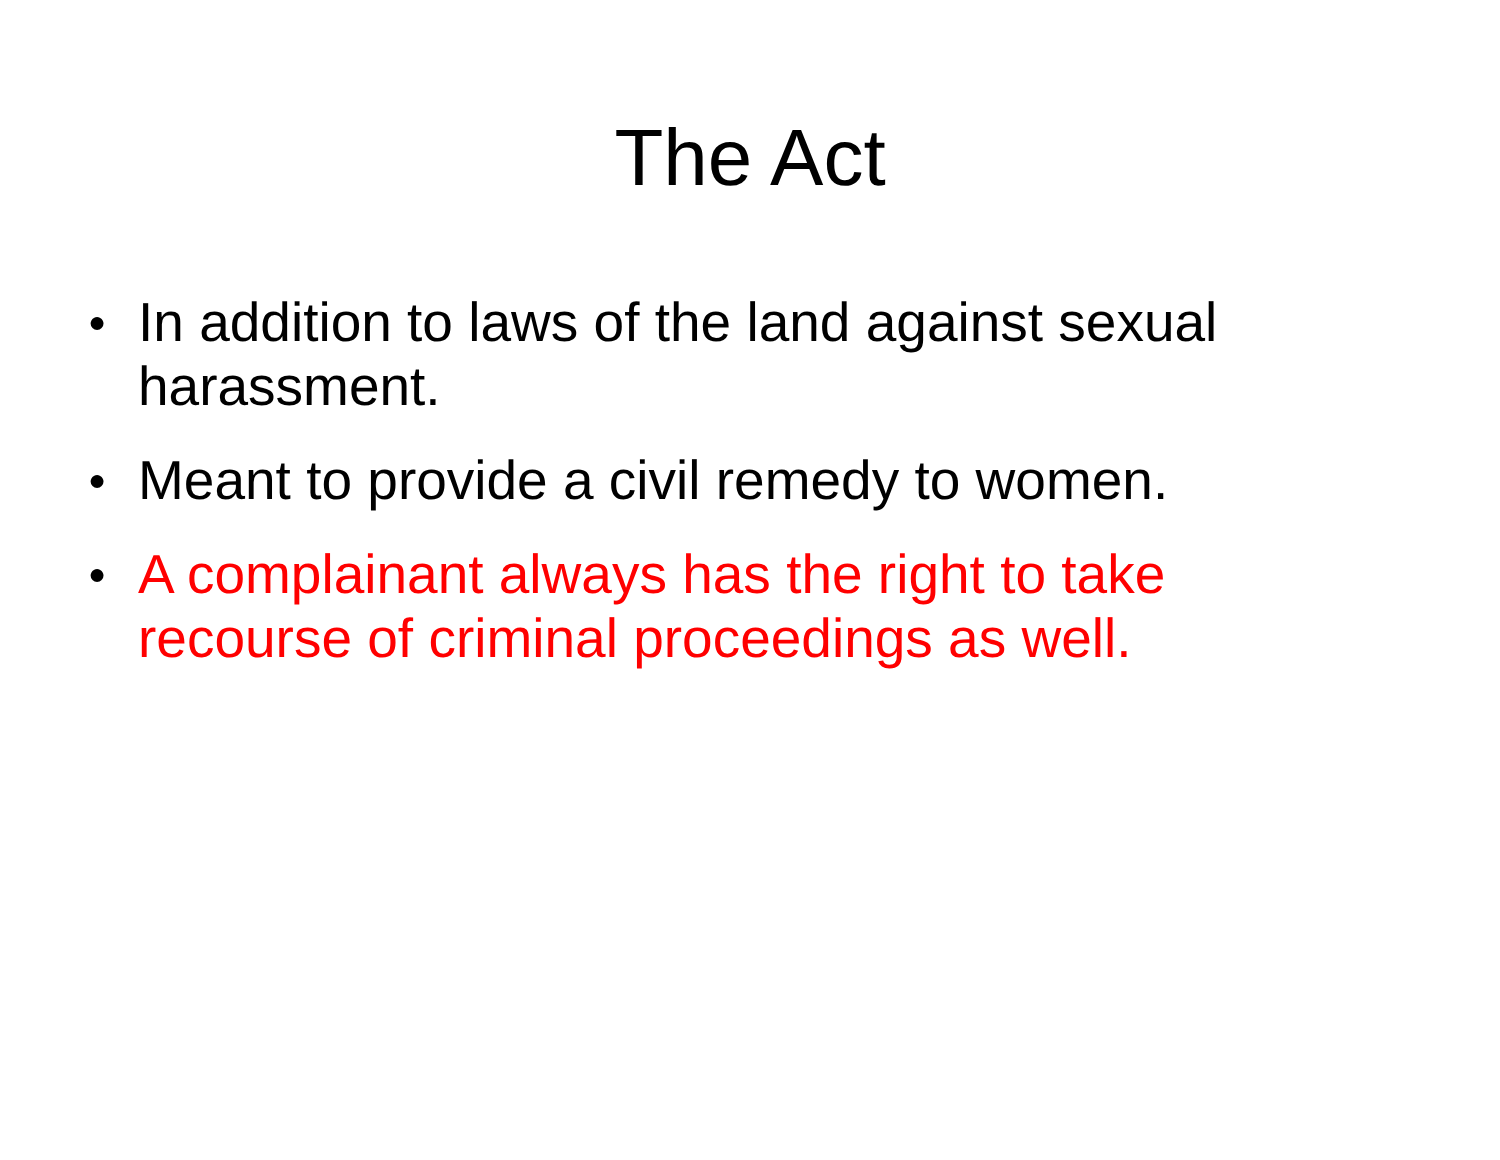The Act
● In addition to laws of the land against sexual harassment.
● Meant to provide a civil remedy to women.
● A complainant always has the right to take recourse of criminal proceedings as well.